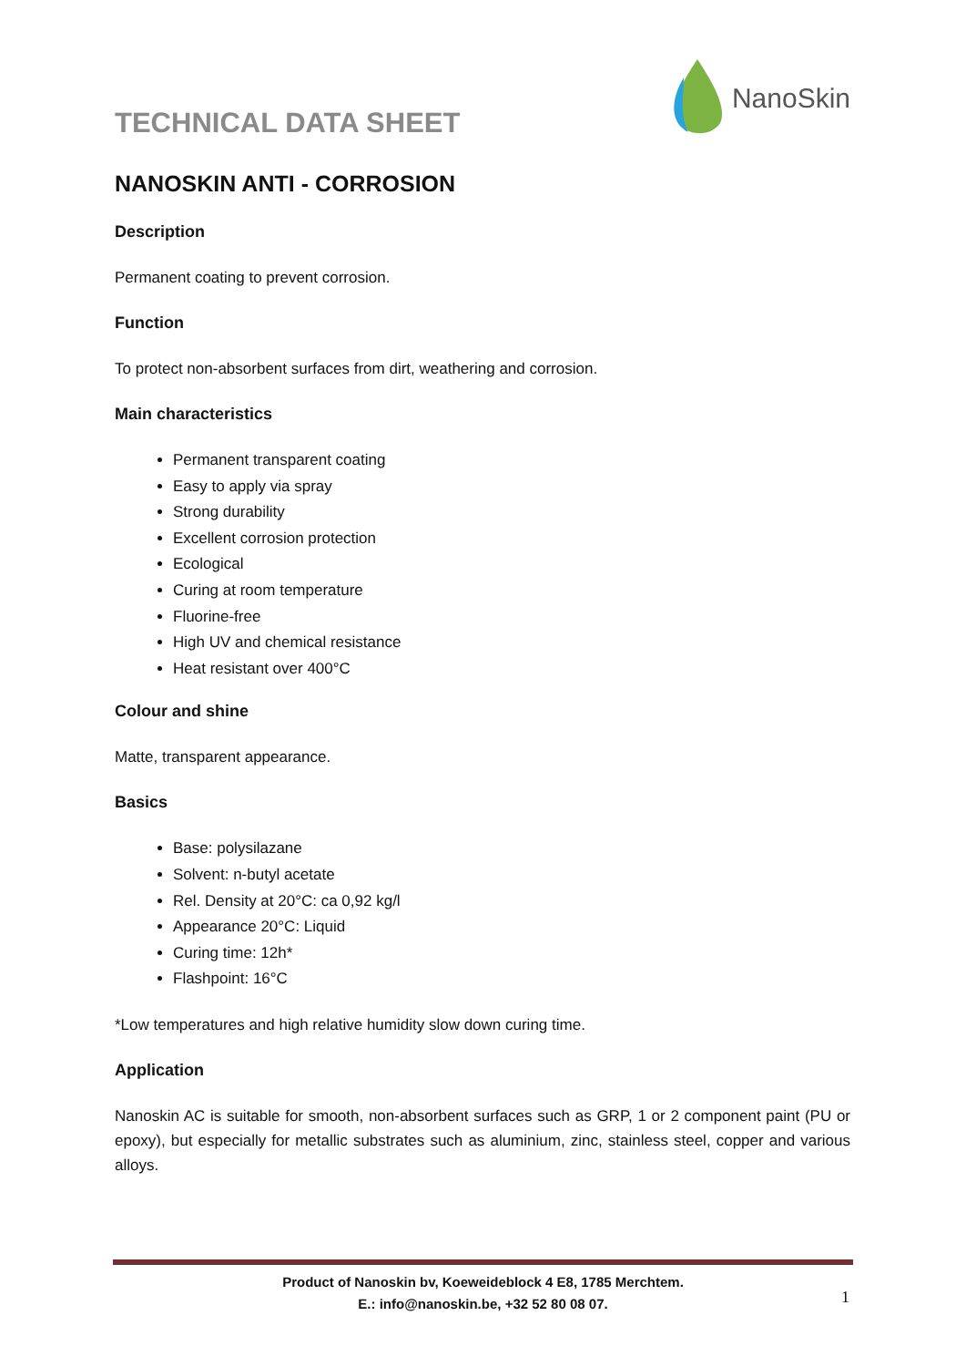TECHNICAL DATA SHEET
NanoSkin
NANOSKIN ANTI - CORROSION
Description
Permanent coating to prevent corrosion.
Function
To protect non-absorbent surfaces from dirt, weathering and corrosion.
Main characteristics
Permanent transparent coating
Easy to apply via spray
Strong durability
Excellent corrosion protection
Ecological
Curing at room temperature
Fluorine-free
High UV and chemical resistance
Heat resistant over 400°C
Colour and shine
Matte, transparent appearance.
Basics
Base: polysilazane
Solvent: n-butyl acetate
Rel. Density at 20°C: ca 0,92 kg/l
Appearance 20°C: Liquid
Curing time: 12h*
Flashpoint: 16°C
*Low temperatures and high relative humidity slow down curing time.
Application
Nanoskin AC is suitable for smooth, non-absorbent surfaces such as GRP, 1 or 2 component paint (PU or epoxy), but especially for metallic substrates such as aluminium, zinc, stainless steel, copper and various alloys.
Product of Nanoskin bv, Koeweideblock 4 E8, 1785 Merchtem.
E.: info@nanoskin.be, +32 52 80 08 07.
1